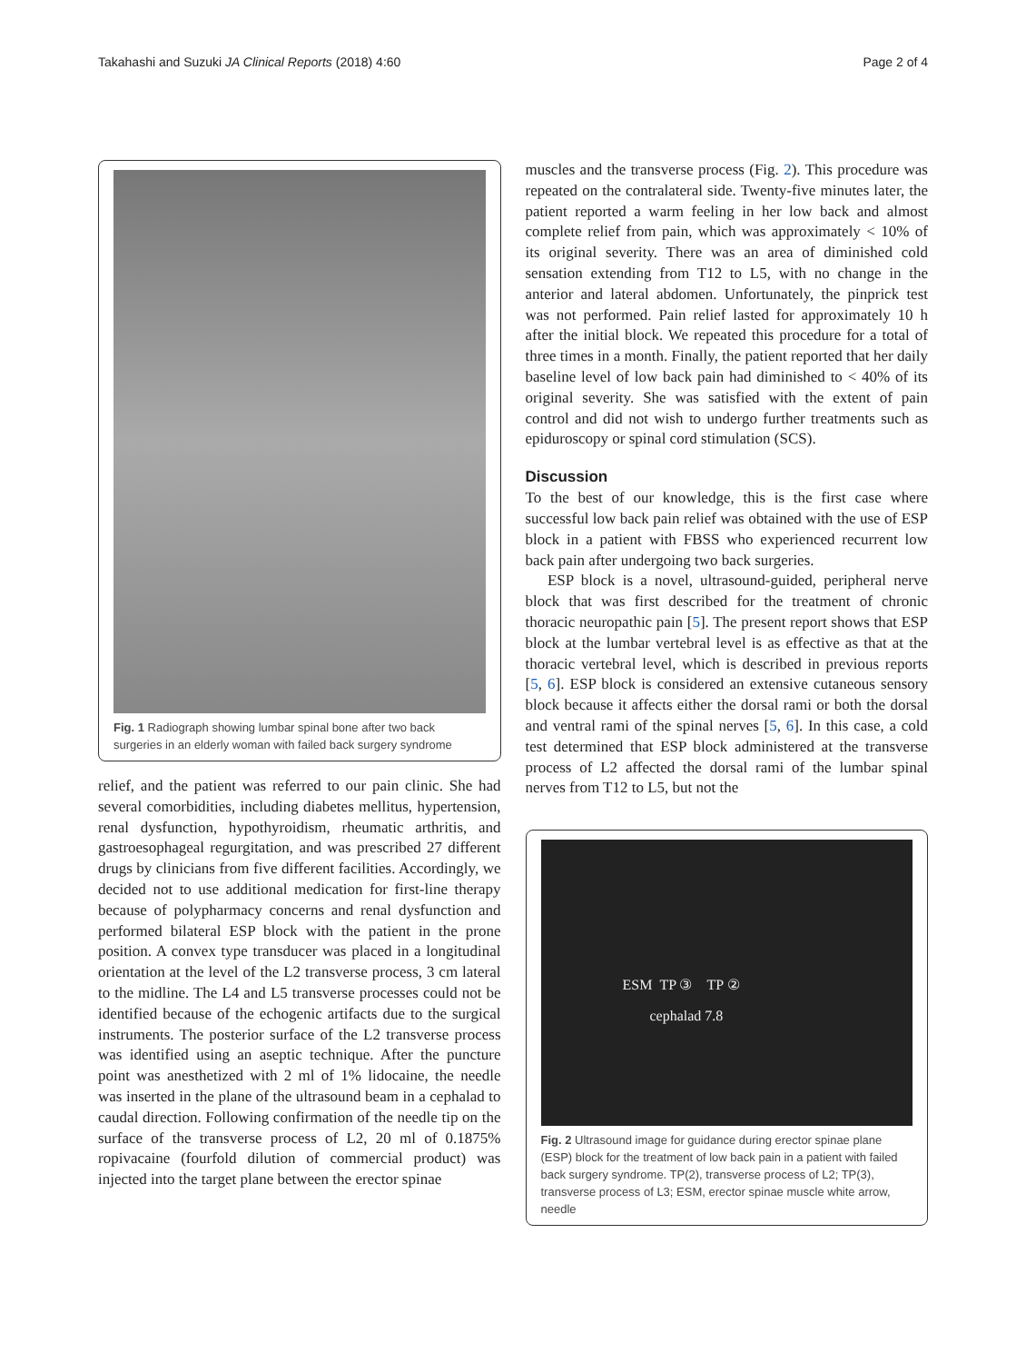Takahashi and Suzuki JA Clinical Reports (2018) 4:60 Page 2 of 4
Fig. 1 Radiograph showing lumbar spinal bone after two back surgeries in an elderly woman with failed back surgery syndrome
relief, and the patient was referred to our pain clinic. She had several comorbidities, including diabetes mellitus, hypertension, renal dysfunction, hypothyroidism, rheumatic arthritis, and gastroesophageal regurgitation, and was prescribed 27 different drugs by clinicians from five different facilities. Accordingly, we decided not to use additional medication for first-line therapy because of polypharmacy concerns and renal dysfunction and performed bilateral ESP block with the patient in the prone position. A convex type transducer was placed in a longitudinal orientation at the level of the L2 transverse process, 3 cm lateral to the midline. The L4 and L5 transverse processes could not be identified because of the echogenic artifacts due to the surgical instruments. The posterior surface of the L2 transverse process was identified using an aseptic technique. After the puncture point was anesthetized with 2 ml of 1% lidocaine, the needle was inserted in the plane of the ultrasound beam in a cephalad to caudal direction. Following confirmation of the needle tip on the surface of the transverse process of L2, 20 ml of 0.1875% ropivacaine (fourfold dilution of commercial product) was injected into the target plane between the erector spinae
muscles and the transverse process (Fig. 2). This procedure was repeated on the contralateral side. Twenty-five minutes later, the patient reported a warm feeling in her low back and almost complete relief from pain, which was approximately < 10% of its original severity. There was an area of diminished cold sensation extending from T12 to L5, with no change in the anterior and lateral abdomen. Unfortunately, the pinprick test was not performed. Pain relief lasted for approximately 10 h after the initial block. We repeated this procedure for a total of three times in a month. Finally, the patient reported that her daily baseline level of low back pain had diminished to < 40% of its original severity. She was satisfied with the extent of pain control and did not wish to undergo further treatments such as epiduroscopy or spinal cord stimulation (SCS).
Discussion
To the best of our knowledge, this is the first case where successful low back pain relief was obtained with the use of ESP block in a patient with FBSS who experienced recurrent low back pain after undergoing two back surgeries.
ESP block is a novel, ultrasound-guided, peripheral nerve block that was first described for the treatment of chronic thoracic neuropathic pain [5]. The present report shows that ESP block at the lumbar vertebral level is as effective as that at the thoracic vertebral level, which is described in previous reports [5, 6]. ESP block is considered an extensive cutaneous sensory block because it affects either the dorsal rami or both the dorsal and ventral rami of the spinal nerves [5, 6]. In this case, a cold test determined that ESP block administered at the transverse process of L2 affected the dorsal rami of the lumbar spinal nerves from T12 to L5, but not the
ESM TP ③ TP ② cephalad 7.8
Fig. 2 Ultrasound image for guidance during erector spinae plane (ESP) block for the treatment of low back pain in a patient with failed back surgery syndrome. TP(2), transverse process of L2; TP(3), transverse process of L3; ESM, erector spinae muscle white arrow, needle